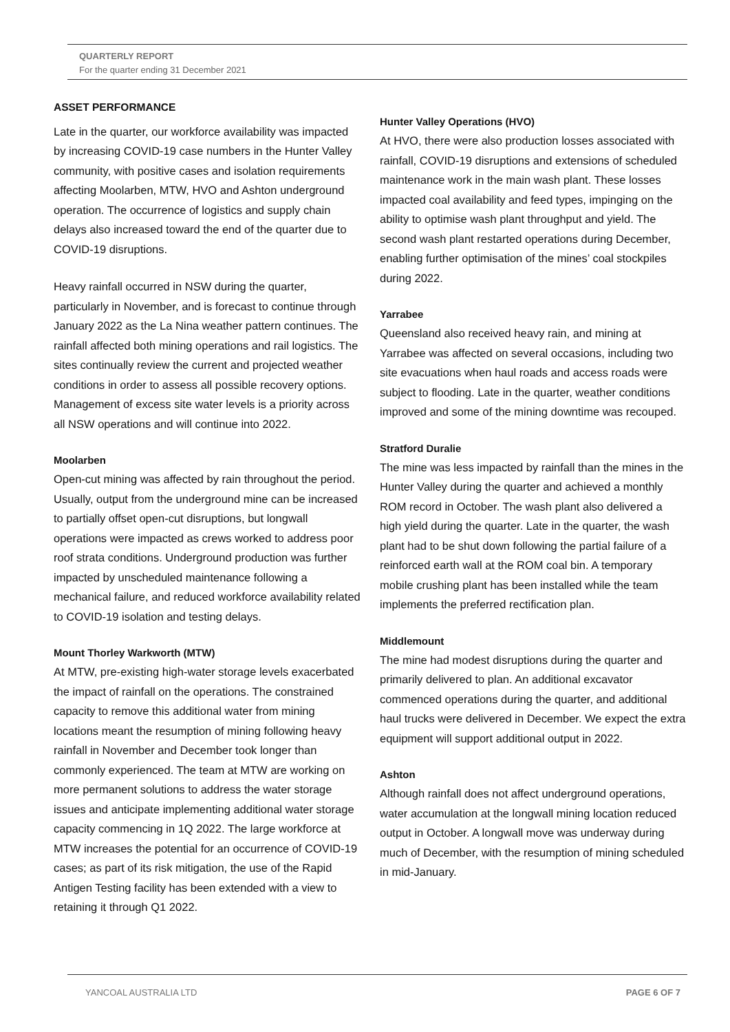QUARTERLY REPORT
For the quarter ending 31 December 2021
ASSET PERFORMANCE
Late in the quarter, our workforce availability was impacted by increasing COVID-19 case numbers in the Hunter Valley community, with positive cases and isolation requirements affecting Moolarben, MTW, HVO and Ashton underground operation. The occurrence of logistics and supply chain delays also increased toward the end of the quarter due to COVID-19 disruptions.
Heavy rainfall occurred in NSW during the quarter, particularly in November, and is forecast to continue through January 2022 as the La Nina weather pattern continues. The rainfall affected both mining operations and rail logistics. The sites continually review the current and projected weather conditions in order to assess all possible recovery options. Management of excess site water levels is a priority across all NSW operations and will continue into 2022.
Moolarben
Open-cut mining was affected by rain throughout the period. Usually, output from the underground mine can be increased to partially offset open-cut disruptions, but longwall operations were impacted as crews worked to address poor roof strata conditions. Underground production was further impacted by unscheduled maintenance following a mechanical failure, and reduced workforce availability related to COVID-19 isolation and testing delays.
Mount Thorley Warkworth (MTW)
At MTW, pre-existing high-water storage levels exacerbated the impact of rainfall on the operations. The constrained capacity to remove this additional water from mining locations meant the resumption of mining following heavy rainfall in November and December took longer than commonly experienced. The team at MTW are working on more permanent solutions to address the water storage issues and anticipate implementing additional water storage capacity commencing in 1Q 2022. The large workforce at MTW increases the potential for an occurrence of COVID-19 cases; as part of its risk mitigation, the use of the Rapid Antigen Testing facility has been extended with a view to retaining it through Q1 2022.
Hunter Valley Operations (HVO)
At HVO, there were also production losses associated with rainfall, COVID-19 disruptions and extensions of scheduled maintenance work in the main wash plant. These losses impacted coal availability and feed types, impinging on the ability to optimise wash plant throughput and yield. The second wash plant restarted operations during December, enabling further optimisation of the mines’ coal stockpiles during 2022.
Yarrabee
Queensland also received heavy rain, and mining at Yarrabee was affected on several occasions, including two site evacuations when haul roads and access roads were subject to flooding. Late in the quarter, weather conditions improved and some of the mining downtime was recouped.
Stratford Duralie
The mine was less impacted by rainfall than the mines in the Hunter Valley during the quarter and achieved a monthly ROM record in October. The wash plant also delivered a high yield during the quarter. Late in the quarter, the wash plant had to be shut down following the partial failure of a reinforced earth wall at the ROM coal bin. A temporary mobile crushing plant has been installed while the team implements the preferred rectification plan.
Middlemount
The mine had modest disruptions during the quarter and primarily delivered to plan. An additional excavator commenced operations during the quarter, and additional haul trucks were delivered in December. We expect the extra equipment will support additional output in 2022.
Ashton
Although rainfall does not affect underground operations, water accumulation at the longwall mining location reduced output in October. A longwall move was underway during much of December, with the resumption of mining scheduled in mid-January.
YANCOAL AUSTRALIA LTD PAGE 6 OF 7